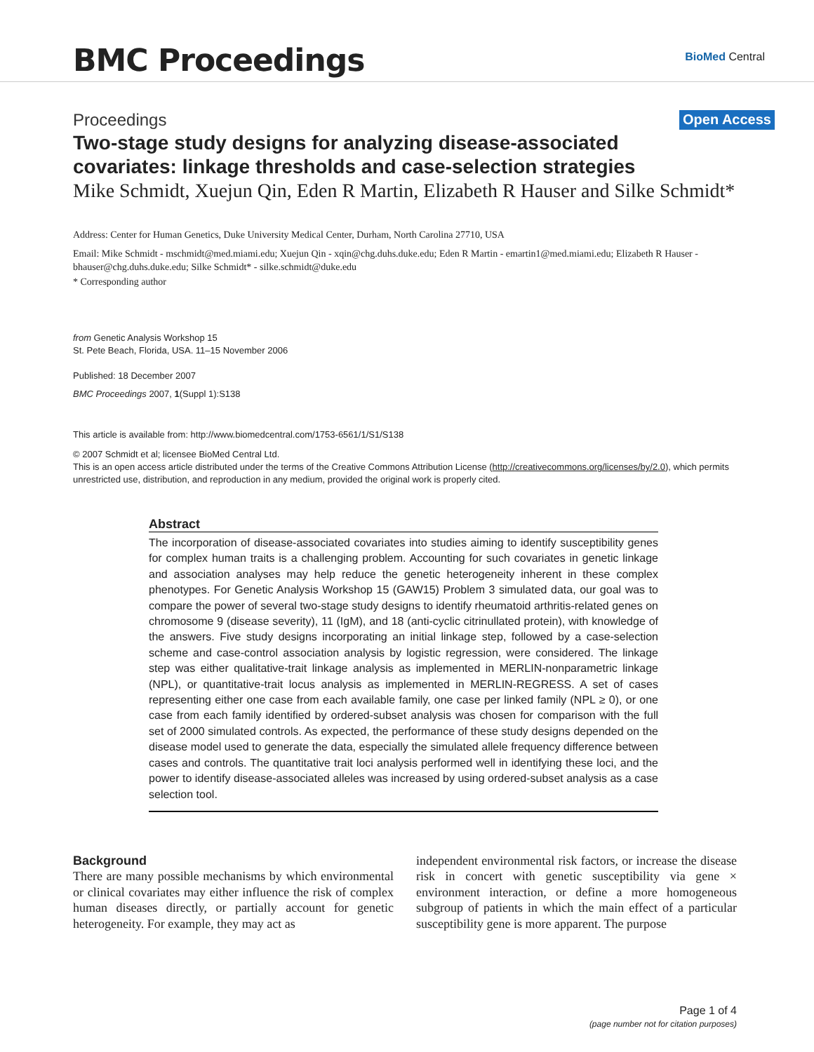BMC Proceedings
BioMed Central
Proceedings Open Access
Two-stage study designs for analyzing disease-associated covariates: linkage thresholds and case-selection strategies
Mike Schmidt, Xuejun Qin, Eden R Martin, Elizabeth R Hauser and Silke Schmidt*
Address: Center for Human Genetics, Duke University Medical Center, Durham, North Carolina 27710, USA
Email: Mike Schmidt - mschmidt@med.miami.edu; Xuejun Qin - xqin@chg.duhs.duke.edu; Eden R Martin - emartin1@med.miami.edu; Elizabeth R Hauser - bhauser@chg.duhs.duke.edu; Silke Schmidt* - silke.schmidt@duke.edu
* Corresponding author
from Genetic Analysis Workshop 15
St. Pete Beach, Florida, USA. 11–15 November 2006
Published: 18 December 2007
BMC Proceedings 2007, 1(Suppl 1):S138
This article is available from: http://www.biomedcentral.com/1753-6561/1/S1/S138
© 2007 Schmidt et al; licensee BioMed Central Ltd.
This is an open access article distributed under the terms of the Creative Commons Attribution License (http://creativecommons.org/licenses/by/2.0), which permits unrestricted use, distribution, and reproduction in any medium, provided the original work is properly cited.
Abstract
The incorporation of disease-associated covariates into studies aiming to identify susceptibility genes for complex human traits is a challenging problem. Accounting for such covariates in genetic linkage and association analyses may help reduce the genetic heterogeneity inherent in these complex phenotypes. For Genetic Analysis Workshop 15 (GAW15) Problem 3 simulated data, our goal was to compare the power of several two-stage study designs to identify rheumatoid arthritis-related genes on chromosome 9 (disease severity), 11 (IgM), and 18 (anti-cyclic citrinullated protein), with knowledge of the answers. Five study designs incorporating an initial linkage step, followed by a case-selection scheme and case-control association analysis by logistic regression, were considered. The linkage step was either qualitative-trait linkage analysis as implemented in MERLIN-nonparametric linkage (NPL), or quantitative-trait locus analysis as implemented in MERLIN-REGRESS. A set of cases representing either one case from each available family, one case per linked family (NPL ≥ 0), or one case from each family identified by ordered-subset analysis was chosen for comparison with the full set of 2000 simulated controls. As expected, the performance of these study designs depended on the disease model used to generate the data, especially the simulated allele frequency difference between cases and controls. The quantitative trait loci analysis performed well in identifying these loci, and the power to identify disease-associated alleles was increased by using ordered-subset analysis as a case selection tool.
Background
There are many possible mechanisms by which environmental or clinical covariates may either influence the risk of complex human diseases directly, or partially account for genetic heterogeneity. For example, they may act as
independent environmental risk factors, or increase the disease risk in concert with genetic susceptibility via gene × environment interaction, or define a more homogeneous subgroup of patients in which the main effect of a particular susceptibility gene is more apparent. The purpose
Page 1 of 4
(page number not for citation purposes)